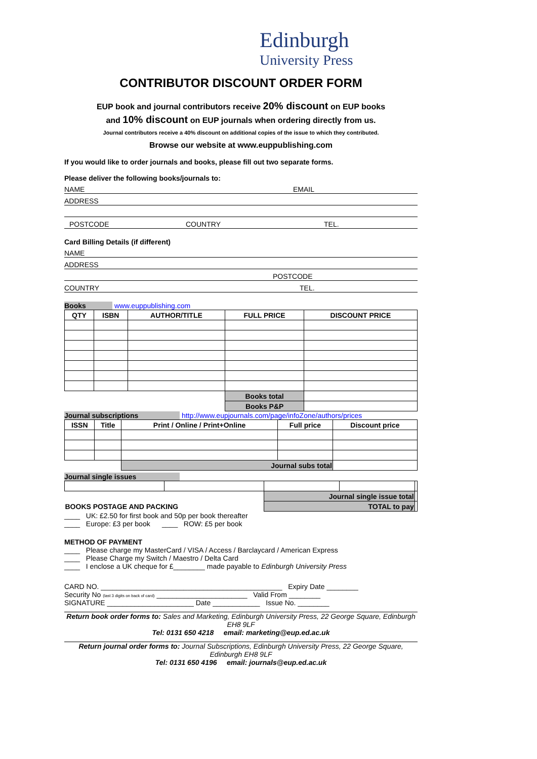Edinburgh
University Press
CONTRIBUTOR DISCOUNT ORDER FORM
EUP book and journal contributors receive 20% discount on EUP books
and 10% discount on EUP journals when ordering directly from us.
Journal contributors receive a 40% discount on additional copies of the issue to which they contributed.
Browse our website at www.euppublishing.com
If you would like to order journals and books, please fill out two separate forms.
Please deliver the following books/journals to:
NAME EMAIL
ADDRESS
POSTCODE COUNTRY TEL.
Card Billing Details (if different)
NAME
ADDRESS
POSTCODE
COUNTRY TEL.
Books www.euppublishing.com
| QTY | ISBN | AUTHOR/TITLE | FULL PRICE | DISCOUNT PRICE |
| --- | --- | --- | --- | --- |
| | | | Books total | |
| | | | Books P&P | |
Journal subscriptions http://www.eupjournals.com/page/infoZone/authors/prices
| ISSN | Title | Print / Online / Print+Online | Full price | Discount price |
| --- | --- | --- | --- | --- |
| | | Journal subs total | | |
Journal single issues
| | | Journal single issue total | | |
| BOOKS POSTAGE AND PACKING | | TOTAL to pay | | |
____ UK: £2.50 for first book and 50p per book thereafter
____ Europe: £3 per book ____ ROW: £5 per book
METHOD OF PAYMENT
____ Please charge my MasterCard / VISA / Access / Barclaycard / American Express
____ Please Charge my Switch / Maestro / Delta Card
____ I enclose a UK cheque for £________ made payable to Edinburgh University Press
CARD NO. ______________________________________________ Expiry Date ________
Security No (last 3 digits on back of card) _______________________ Valid From ________
SIGNATURE ______________________ Date ____________ Issue No. ________
Return book order forms to: Sales and Marketing, Edinburgh University Press, 22 George Square, Edinburgh EH8 9LF
Tel: 0131 650 4218 email: marketing@eup.ed.ac.uk
Return journal order forms to: Journal Subscriptions, Edinburgh University Press, 22 George Square, Edinburgh EH8 9LF
Tel: 0131 650 4196 email: journals@eup.ed.ac.uk